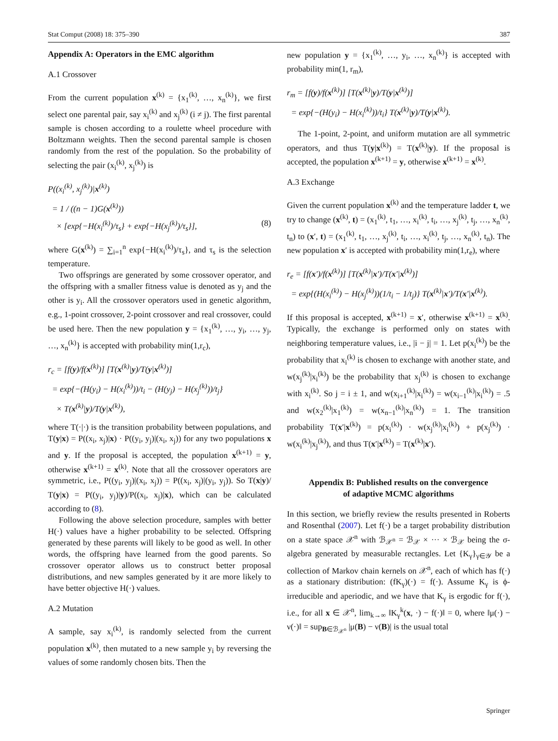Stat Comput (2008) 18: 375–390 387
Appendix A: Operators in the EMC algorithm
A.1 Crossover
From the current population x<sup>(k)</sup> = {x<sub>1</sub><sup>(k)</sup>, …, x<sub>n</sub><sup>(k)</sup>}, we first select one parental pair, say x<sub>i</sub><sup>(k)</sup> and x<sub>j</sub><sup>(k)</sup> (i ≠ j). The first parental sample is chosen according to a roulette wheel procedure with Boltzmann weights. Then the second parental sample is chosen randomly from the rest of the population. So the probability of selecting the pair (x<sub>i</sub><sup>(k)</sup>, x<sub>j</sub><sup>(k)</sup>) is
P((x<sub>i</sub><sup>(k)</sup>, x<sub>j</sub><sup>(k)</sup>)|x<sup>(k)</sup>)
= 1 / ((n − 1)G(x<sup>(k)</sup>))
× [exp{−H(x<sub>i</sub><sup>(k)</sup>)/τ<sub>s</sub>} + exp{−H(x<sub>j</sub><sup>(k)</sup>)/τ<sub>s</sub>}], (8)
where G(x<sup>(k)</sup>) = ∑<sub>i=1</sub><sup>n</sup> exp{−H(x<sub>i</sub><sup>(k)</sup>)/τ<sub>s</sub>}, and τ<sub>s</sub> is the selection temperature.
Two offsprings are generated by some crossover operator, and the offspring with a smaller fitness value is denoted as y<sub>j</sub> and the other is y<sub>i</sub>. All the crossover operators used in genetic algorithm, e.g., 1-point crossover, 2-point crossover and real crossover, could be used here. Then the new population y = {x<sub>1</sub><sup>(k)</sup>, …, y<sub>i</sub>, …, y<sub>j</sub>, …, x<sub>n</sub><sup>(k)</sup>} is accepted with probability min(1,r<sub>c</sub>),
r<sub>c</sub> = [f(y)/f(x<sup>(k)</sup>)] [T(x<sup>(k)</sup>|y)/T(y|x<sup>(k)</sup>)]
= exp{−(H(y<sub>i</sub>) − H(x<sub>i</sub><sup>(k)</sup>))/t<sub>i</sub> − (H(y<sub>j</sub>) − H(x<sub>j</sub><sup>(k)</sup>))/t<sub>j</sub>}
× T(x<sup>(k)</sup>|y)/T(y|x<sup>(k)</sup>),
where T(·|·) is the transition probability between populations, and T(y|x) = P((x<sub>i</sub>, x<sub>j</sub>)|x) · P((y<sub>i</sub>, y<sub>j</sub>)|(x<sub>i</sub>, x<sub>j</sub>)) for any two populations x and y. If the proposal is accepted, the population x<sup>(k+1)</sup> = y, otherwise x<sup>(k+1)</sup> = x<sup>(k)</sup>. Note that all the crossover operators are symmetric, i.e., P((y<sub>i</sub>, y<sub>j</sub>)|(x<sub>i</sub>, x<sub>j</sub>)) = P((x<sub>i</sub>, x<sub>j</sub>)|(y<sub>i</sub>, y<sub>j</sub>)). So T(x|y)/ T(y|x) = P((y<sub>i</sub>, y<sub>j</sub>)|y)/P((x<sub>i</sub>, x<sub>j</sub>)|x), which can be calculated according to (8).
Following the above selection procedure, samples with better H(·) values have a higher probability to be selected. Offspring generated by these parents will likely to be good as well. In other words, the offspring have learned from the good parents. So crossover operator allows us to construct better proposal distributions, and new samples generated by it are more likely to have better objective H(·) values.
A.2 Mutation
A sample, say x<sub>i</sub><sup>(k)</sup>, is randomly selected from the current population x<sup>(k)</sup>, then mutated to a new sample y<sub>i</sub> by reversing the values of some randomly chosen bits. Then the
new population y = {x<sub>1</sub><sup>(k)</sup>, …, y<sub>i</sub>, …, x<sub>n</sub><sup>(k)</sup>} is accepted with probability min(1, r<sub>m</sub>),
r<sub>m</sub> = [f(y)/f(x<sup>(k)</sup>)] [T(x<sup>(k)</sup>|y)/T(y|x<sup>(k)</sup>)]
= exp{−(H(y<sub>i</sub>) − H(x<sub>i</sub><sup>(k)</sup>))/t<sub>i</sub>} T(x<sup>(k)</sup>|y)/T(y|x<sup>(k)</sup>).
The 1-point, 2-point, and uniform mutation are all symmetric operators, and thus T(y|x<sup>(k)</sup>) = T(x<sup>(k)</sup>|y). If the proposal is accepted, the population x<sup>(k+1)</sup> = y, otherwise x<sup>(k+1)</sup> = x<sup>(k)</sup>.
A.3 Exchange
Given the current population x<sup>(k)</sup> and the temperature ladder t, we try to change (x<sup>(k)</sup>, t) = (x<sub>1</sub><sup>(k)</sup>, t<sub>1</sub>, …, x<sub>i</sub><sup>(k)</sup>, t<sub>i</sub>, …, x<sub>j</sub><sup>(k)</sup>, t<sub>j</sub>, …, x<sub>n</sub><sup>(k)</sup>, t<sub>n</sub>) to (x′, t) = (x<sub>1</sub><sup>(k)</sup>, t<sub>1</sub>, …, x<sub>j</sub><sup>(k)</sup>, t<sub>i</sub>, …, x<sub>i</sub><sup>(k)</sup>, t<sub>j</sub>, …, x<sub>n</sub><sup>(k)</sup>, t<sub>n</sub>). The new population x′ is accepted with probability min(1,r<sub>e</sub>), where
r<sub>e</sub> = [f(x′)/f(x<sup>(k)</sup>)] [T(x<sup>(k)</sup>|x′)/T(x′|x<sup>(k)</sup>)]
= exp{(H(x<sub>i</sub><sup>(k)</sup>) − H(x<sub>j</sub><sup>(k)</sup>))(1/t<sub>i</sub> − 1/t<sub>j</sub>)} T(x<sup>(k)</sup>|x′)/T(x′|x<sup>(k)</sup>).
If this proposal is accepted, x<sup>(k+1)</sup> = x′, otherwise x<sup>(k+1)</sup> = x<sup>(k)</sup>. Typically, the exchange is performed only on states with neighboring temperature values, i.e., |i − j| = 1. Let p(x<sub>i</sub><sup>(k)</sup>) be the probability that x<sub>i</sub><sup>(k)</sup> is chosen to exchange with another state, and w(x<sub>j</sub><sup>(k)</sup>|x<sub>i</sub><sup>(k)</sup>) be the probability that x<sub>j</sub><sup>(k)</sup> is chosen to exchange with x<sub>i</sub><sup>(k)</sup>. So j = i ± 1, and w(x<sub>i+1</sub><sup>(k)</sup>|x<sub>i</sub><sup>(k)</sup>) = w(x<sub>i−1</sub><sup>(k)</sup>|x<sub>i</sub><sup>(k)</sup>) = .5 and w(x<sub>2</sub><sup>(k)</sup>|x<sub>1</sub><sup>(k)</sup>) = w(x<sub>n−1</sub><sup>(k)</sup>|x<sub>n</sub><sup>(k)</sup>) = 1. The transition probability T(x′|x<sup>(k)</sup>) = p(x<sub>i</sub><sup>(k)</sup>) · w(x<sub>j</sub><sup>(k)</sup>|x<sub>i</sub><sup>(k)</sup>) + p(x<sub>j</sub><sup>(k)</sup>) · w(x<sub>i</sub><sup>(k)</sup>|x<sub>j</sub><sup>(k)</sup>), and thus T(x′|x<sup>(k)</sup>) = T(x<sup>(k)</sup>|x′).
Appendix B: Published results on the convergence
of adaptive MCMC algorithms
In this section, we briefly review the results presented in Roberts and Rosenthal (2007). Let f(·) be a target probability distribution on a state space 𝒳<sup>n</sup> with ℬ<sub>𝒳<sup>n</sup></sub> = ℬ<sub>𝒳</sub> × ··· × ℬ<sub>𝒳</sub> being the σ-algebra generated by measurable rectangles. Let {K<sub>γ</sub>}<sub>γ∈𝒴</sub> be a collection of Markov chain kernels on 𝒳<sup>n</sup>, each of which has f(·) as a stationary distribution: (fK<sub>γ</sub>)(·) = f(·). Assume K<sub>γ</sub> is ϕ-irreducible and aperiodic, and we have that K<sub>γ</sub> is ergodic for f(·), i.e., for all x ∈ 𝒳<sup>n</sup>, lim<sub>k→∞</sub> ‖K<sub>γ</sub><sup>k</sup>(x, ·) − f(·)‖ = 0, where ‖μ(·) − ν(·)‖ = sup<sub>B∈ℬ<sub>𝒳<sup>n</sup></sub></sub> |μ(B) − ν(B)| is the usual total
Springer